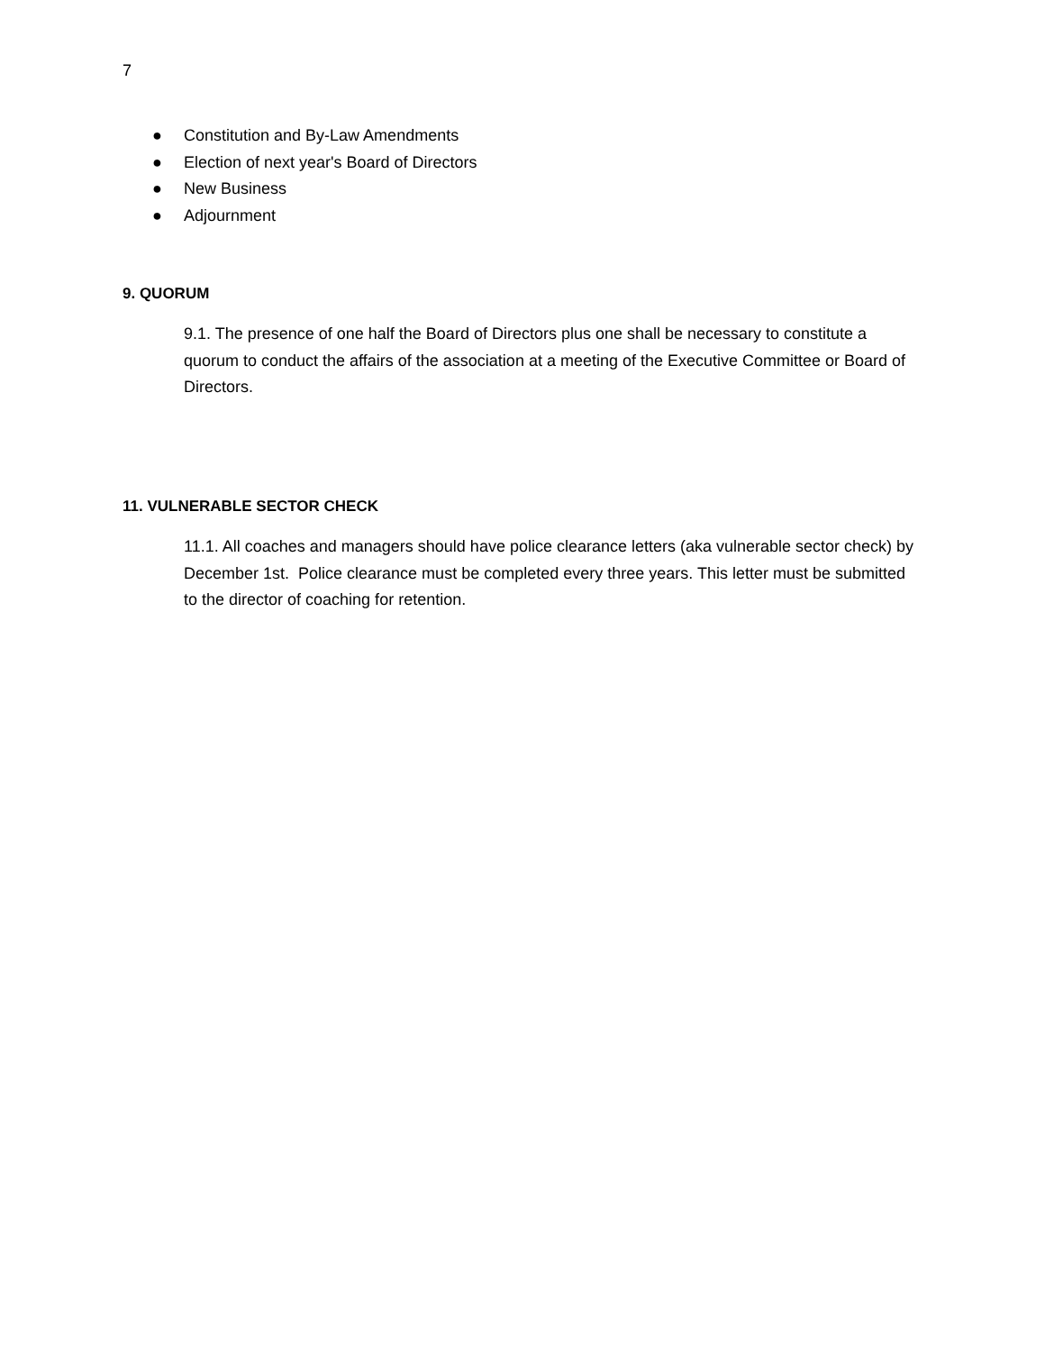7
● Constitution and By-Law Amendments
● Election of next year's Board of Directors
● New Business
● Adjournment
9. QUORUM
9.1. The presence of one half the Board of Directors plus one shall be necessary to constitute a quorum to conduct the affairs of the association at a meeting of the Executive Committee or Board of Directors.
11. VULNERABLE SECTOR CHECK
11.1. All coaches and managers should have police clearance letters (aka vulnerable sector check) by December 1st. Police clearance must be completed every three years. This letter must be submitted to the director of coaching for retention.